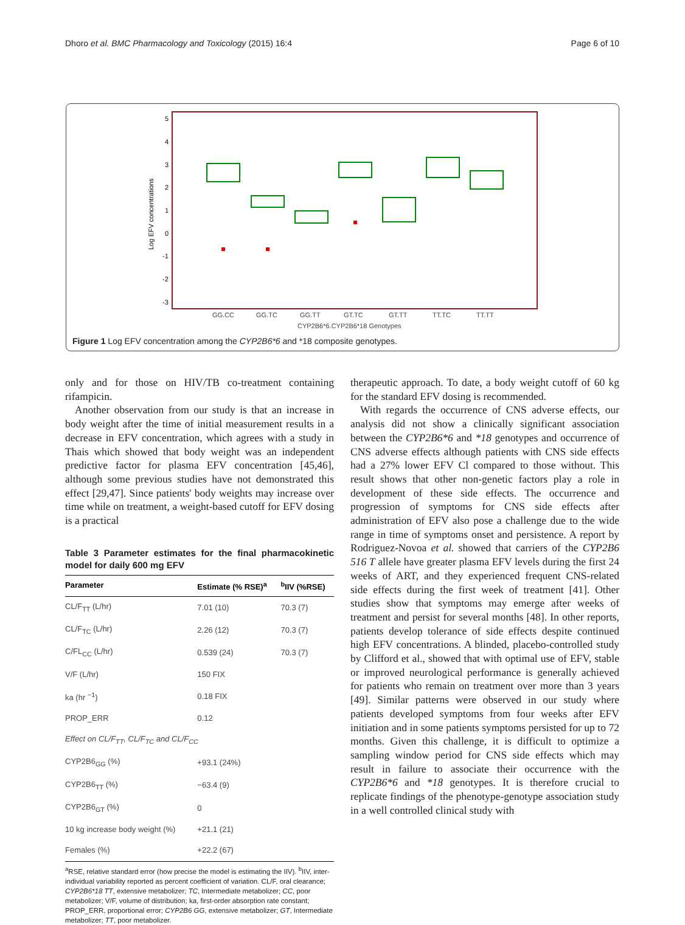Dhoro et al. BMC Pharmacology and Toxicology (2015) 16:4 Page 6 of 10
5
4
3
2
1
0
-1
-2
-3
Log EFV concentrations
GG.CC
GG.TC
GG.TT
GT.TC
GT.TT
TT.TC
TT.TT
CYP2B6*6.CYP2B6*18 Genotypes
Figure 1 Log EFV concentration among the CYP2B6*6 and *18 composite genotypes.
only and for those on HIV/TB co-treatment containing rifampicin.
Another observation from our study is that an increase in body weight after the time of initial measurement results in a decrease in EFV concentration, which agrees with a study in Thais which showed that body weight was an independent predictive factor for plasma EFV concentration [45,46], although some previous studies have not demonstrated this effect [29,47]. Since patients' body weights may increase over time while on treatment, a weight-based cutoff for EFV dosing is a practical
Table 3 Parameter estimates for the final pharmacokinetic model for daily 600 mg EFV
| Parameter | Estimate (% RSE)<sup>a</sup> | <sup>b</sup> IIV (%RSE) |
| --- | --- | --- |
| CL/F<sub>TT</sub> (L/hr) | 7.01 (10) | 70.3 (7) |
| CL/F<sub>TC</sub> (L/hr) | 2.26 (12) | 70.3 (7) |
| C/FL<sub>CC</sub> (L/hr) | 0.539 (24) | 70.3 (7) |
| V/F (L/hr) | 150 FIX | |
| ka (hr <sup>−1</sup>) | 0.18 FIX | |
| PROP_ERR | 0.12 | |
| Effect on CL/F<sub>TT</sub>, CL/F<sub>TC</sub> and CL/F<sub>CC</sub> | | |
| CYP2B6<sub>GG</sub> (%) | +93.1 (24%) | |
| CYP2B6<sub>TT</sub> (%) | −63.4 (9) | |
| CYP2B6<sub>GT</sub> (%) | 0 | |
| 10 kg increase body weight (%) | +21.1 (21) | |
| Females (%) | +22.2 (67) | |
<sup>a</sup> RSE, relative standard error (how precise the model is estimating the IIV). <sup>b</sup>IIV, inter-individual variability reported as percent coefficient of variation. CL/F, oral clearance; CYP2B6*18 TT, extensive metabolizer; TC, Intermediate metabolizer; CC, poor metabolizer; V/F, volume of distribution; ka, first-order absorption rate constant; PROP_ERR, proportional error; CYP2B6 GG, extensive metabolizer; GT, Intermediate metabolizer; TT, poor metabolizer.
therapeutic approach. To date, a body weight cutoff of 60 kg for the standard EFV dosing is recommended.
With regards the occurrence of CNS adverse effects, our analysis did not show a clinically significant association between the CYP2B6*6 and *18 genotypes and occurrence of CNS adverse effects although patients with CNS side effects had a 27% lower EFV Cl compared to those without. This result shows that other non-genetic factors play a role in development of these side effects. The occurrence and progression of symptoms for CNS side effects after administration of EFV also pose a challenge due to the wide range in time of symptoms onset and persistence. A report by Rodriguez-Novoa et al. showed that carriers of the CYP2B6 516 T allele have greater plasma EFV levels during the first 24 weeks of ART, and they experienced frequent CNS-related side effects during the first week of treatment [41]. Other studies show that symptoms may emerge after weeks of treatment and persist for several months [48]. In other reports, patients develop tolerance of side effects despite continued high EFV concentrations. A blinded, placebo-controlled study by Clifford et al., showed that with optimal use of EFV, stable or improved neurological performance is generally achieved for patients who remain on treatment over more than 3 years [49]. Similar patterns were observed in our study where patients developed symptoms from four weeks after EFV initiation and in some patients symptoms persisted for up to 72 months. Given this challenge, it is difficult to optimize a sampling window period for CNS side effects which may result in failure to associate their occurrence with the CYP2B6*6 and *18 genotypes. It is therefore crucial to replicate findings of the phenotype-genotype association study in a well controlled clinical study with